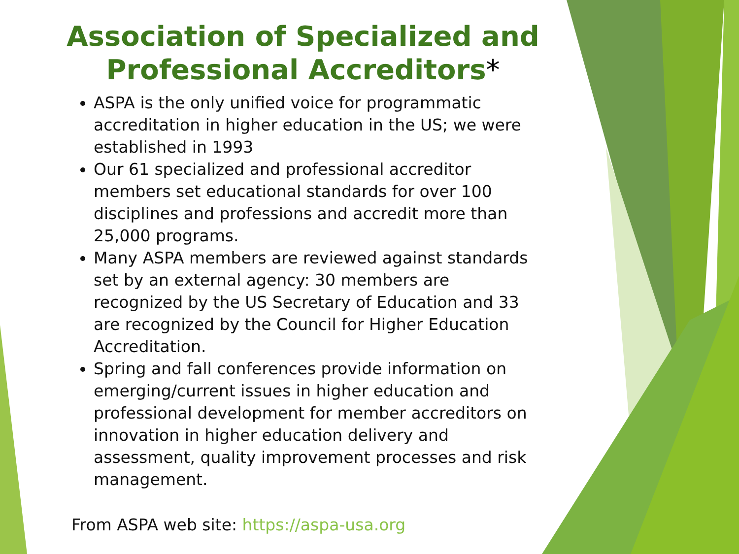Association of Specialized and Professional Accreditors*
ASPA is the only unified voice for programmatic accreditation in higher education in the US; we were established in 1993
Our 61 specialized and professional accreditor members set educational standards for over 100 disciplines and professions and accredit more than 25,000 programs.
Many ASPA members are reviewed against standards set by an external agency: 30 members are recognized by the US Secretary of Education and 33 are recognized by the Council for Higher Education Accreditation.
Spring and fall conferences provide information on emerging/current issues in higher education and professional development for member accreditors on innovation in higher education delivery and assessment, quality improvement processes and risk management.
From ASPA web site: https://aspa-usa.org